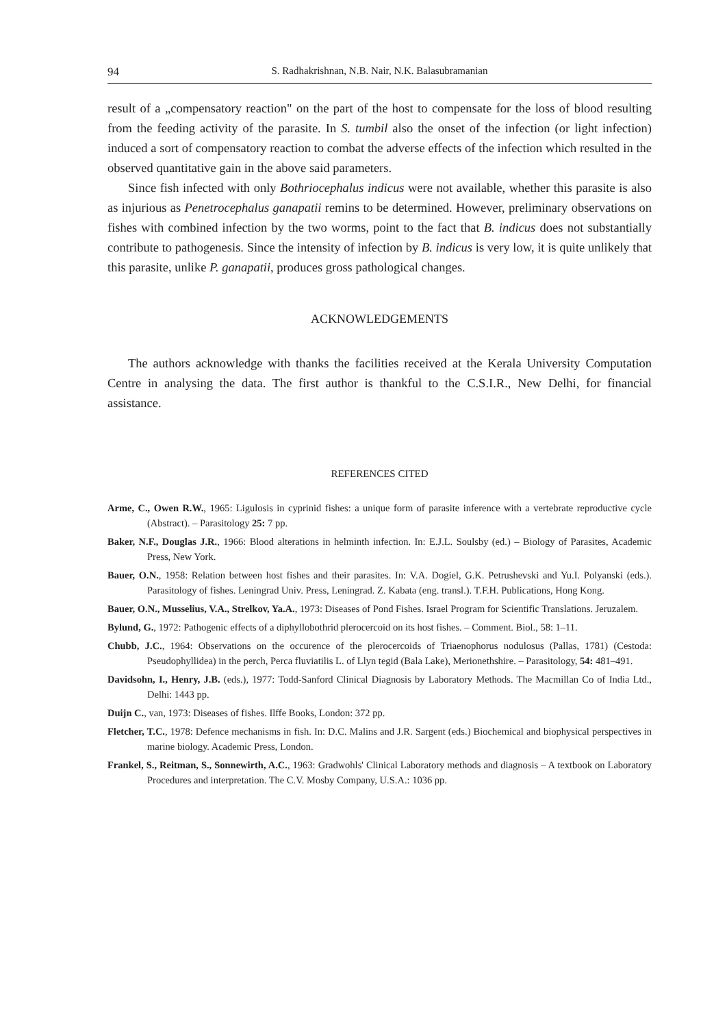94 S. Radhakrishnan, N.B. Nair, N.K. Balasubramanian
result of a „compensatory reaction" on the part of the host to compensate for the loss of blood resulting from the feeding activity of the parasite. In S. tumbil also the onset of the infection (or light infection) induced a sort of compensatory reaction to combat the adverse effects of the infection which resulted in the observed quantitative gain in the above said parameters.
Since fish infected with only Bothriocephalus indicus were not available, whether this parasite is also as injurious as Penetrocephalus ganapatii remins to be determined. However, preliminary observations on fishes with combined infection by the two worms, point to the fact that B. indicus does not substantially contribute to pathogenesis. Since the intensity of infection by B. indicus is very low, it is quite unlikely that this parasite, unlike P. ganapatii, produces gross pathological changes.
ACKNOWLEDGEMENTS
The authors acknowledge with thanks the facilities received at the Kerala University Computation Centre in analysing the data. The first author is thankful to the C.S.I.R., New Delhi, for financial assistance.
REFERENCES CITED
Arme, C., Owen R.W., 1965: Ligulosis in cyprinid fishes: a unique form of parasite inference with a vertebrate reproductive cycle (Abstract). – Parasitology 25: 7 pp.
Baker, N.F., Douglas J.R., 1966: Blood alterations in helminth infection. In: E.J.L. Soulsby (ed.) – Biology of Parasites, Academic Press, New York.
Bauer, O.N., 1958: Relation between host fishes and their parasites. In: V.A. Dogiel, G.K. Petrushevski and Yu.I. Polyanski (eds.). Parasitology of fishes. Leningrad Univ. Press, Leningrad. Z. Kabata (eng. transl.). T.F.H. Publications, Hong Kong.
Bauer, O.N., Musselius, V.A., Strelkov, Ya.A., 1973: Diseases of Pond Fishes. Israel Program for Scientific Translations. Jeruzalem.
Bylund, G., 1972: Pathogenic effects of a diphyllobothrid plerocercoid on its host fishes. – Comment. Biol., 58: 1–11.
Chubb, J.C., 1964: Observations on the occurence of the plerocercoids of Triaenophorus nodulosus (Pallas, 1781) (Cestoda: Pseudophyllidea) in the perch, Perca fluviatilis L. of Llyn tegid (Bala Lake), Merionethshire. – Parasitology, 54: 481–491.
Davidsohn, I., Henry, J.B. (eds.), 1977: Todd-Sanford Clinical Diagnosis by Laboratory Methods. The Macmillan Co of India Ltd., Delhi: 1443 pp.
Duijn C., van, 1973: Diseases of fishes. Ilffe Books, London: 372 pp.
Fletcher, T.C., 1978: Defence mechanisms in fish. In: D.C. Malins and J.R. Sargent (eds.) Biochemical and biophysical perspectives in marine biology. Academic Press, London.
Frankel, S., Reitman, S., Sonnewirth, A.C., 1963: Gradwohls' Clinical Laboratory methods and diagnosis – A textbook on Laboratory Procedures and interpretation. The C.V. Mosby Company, U.S.A.: 1036 pp.